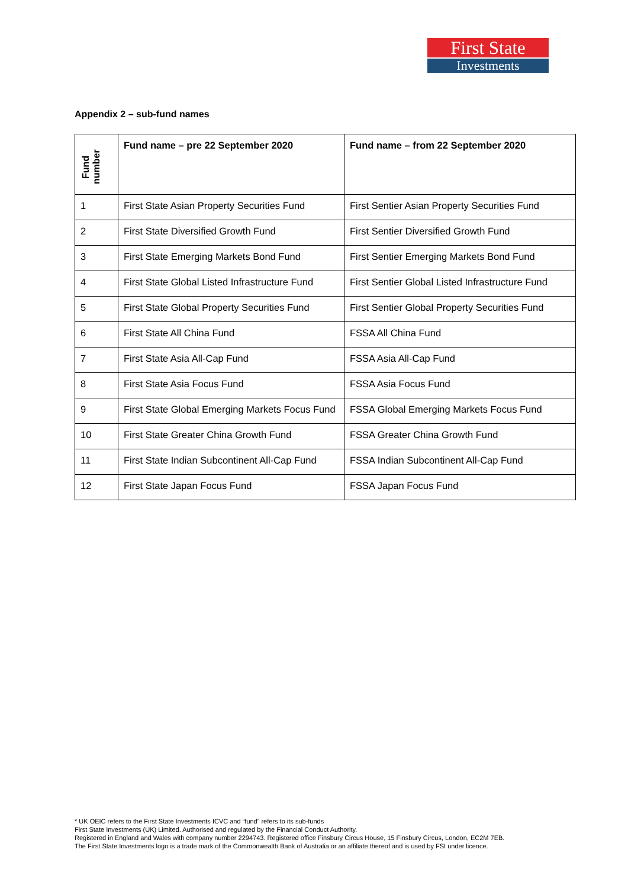First State
Investments
Appendix 2 – sub-fund names
| Fund number | Fund name – pre 22 September 2020 | Fund name – from 22 September 2020 |
| --- | --- | --- |
| 1 | First State Asian Property Securities Fund | First Sentier Asian Property Securities Fund |
| 2 | First State Diversified Growth Fund | First Sentier Diversified Growth Fund |
| 3 | First State Emerging Markets Bond Fund | First Sentier Emerging Markets Bond Fund |
| 4 | First State Global Listed Infrastructure Fund | First Sentier Global Listed Infrastructure Fund |
| 5 | First State Global Property Securities Fund | First Sentier Global Property Securities Fund |
| 6 | First State All China Fund | FSSA All China Fund |
| 7 | First State Asia All-Cap Fund | FSSA Asia All-Cap Fund |
| 8 | First State Asia Focus Fund | FSSA Asia Focus Fund |
| 9 | First State Global Emerging Markets Focus Fund | FSSA Global Emerging Markets Focus Fund |
| 10 | First State Greater China Growth Fund | FSSA Greater China Growth Fund |
| 11 | First State Indian Subcontinent All-Cap Fund | FSSA Indian Subcontinent All-Cap Fund |
| 12 | First State Japan Focus Fund | FSSA Japan Focus Fund |
* UK OEIC refers to the First State Investments ICVC and “fund” refers to its sub-funds
First State Investments (UK) Limited. Authorised and regulated by the Financial Conduct Authority.
Registered in England and Wales with company number 2294743. Registered office Finsbury Circus House, 15 Finsbury Circus, London, EC2M 7EB.
The First State Investments logo is a trade mark of the Commonwealth Bank of Australia or an affiliate thereof and is used by FSI under licence.